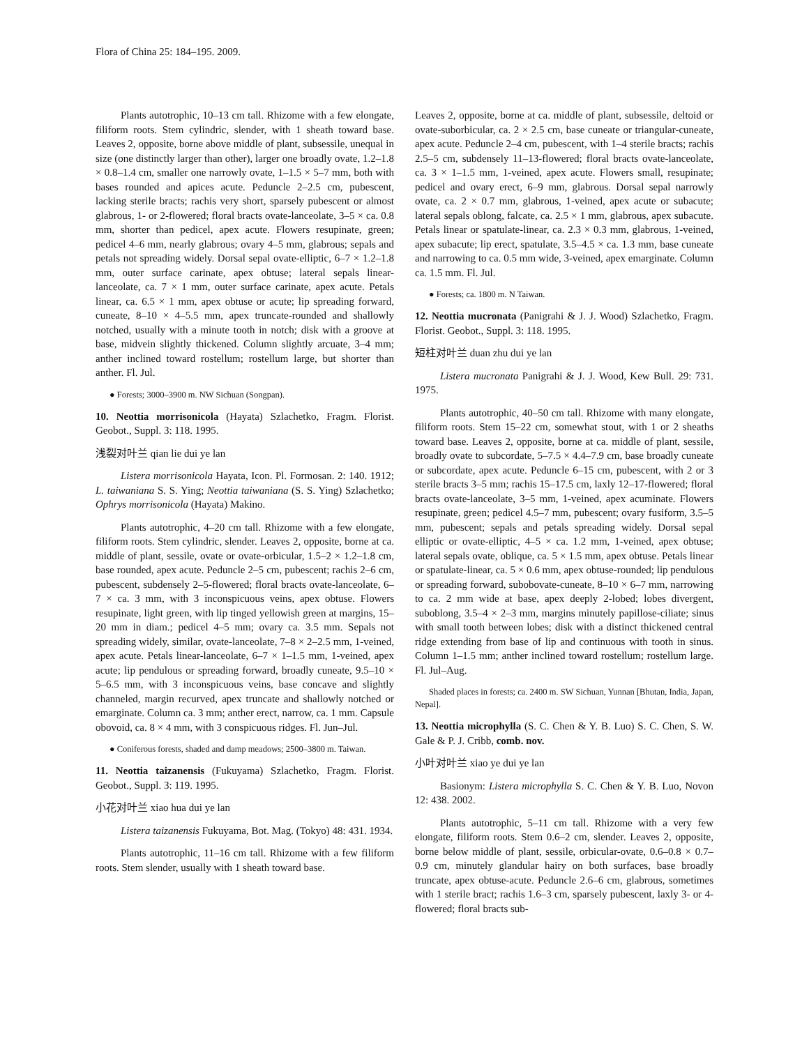Flora of China 25: 184–195. 2009.
Plants autotrophic, 10–13 cm tall. Rhizome with a few elongate, filiform roots. Stem cylindric, slender, with 1 sheath toward base. Leaves 2, opposite, borne above middle of plant, subsessile, unequal in size (one distinctly larger than other), larger one broadly ovate, 1.2–1.8 × 0.8–1.4 cm, smaller one narrowly ovate, 1–1.5 × 5–7 mm, both with bases rounded and apices acute. Peduncle 2–2.5 cm, pubescent, lacking sterile bracts; rachis very short, sparsely pubescent or almost glabrous, 1- or 2-flowered; floral bracts ovate-lanceolate, 3–5 × ca. 0.8 mm, shorter than pedicel, apex acute. Flowers resupinate, green; pedicel 4–6 mm, nearly glabrous; ovary 4–5 mm, glabrous; sepals and petals not spreading widely. Dorsal sepal ovate-elliptic, 6–7 × 1.2–1.8 mm, outer surface carinate, apex obtuse; lateral sepals linear-lanceolate, ca. 7 × 1 mm, outer surface carinate, apex acute. Petals linear, ca. 6.5 × 1 mm, apex obtuse or acute; lip spreading forward, cuneate, 8–10 × 4–5.5 mm, apex truncate-rounded and shallowly notched, usually with a minute tooth in notch; disk with a groove at base, midvein slightly thickened. Column slightly arcuate, 3–4 mm; anther inclined toward rostellum; rostellum large, but shorter than anther. Fl. Jul.
● Forests; 3000–3900 m. NW Sichuan (Songpan).
10. Neottia morrisonicola (Hayata) Szlachetko, Fragm. Florist. Geobot., Suppl. 3: 118. 1995.
浅裂对叶兰 qian lie dui ye lan
Listera morrisonicola Hayata, Icon. Pl. Formosan. 2: 140. 1912; L. taiwaniana S. S. Ying; Neottia taiwaniana (S. S. Ying) Szlachetko; Ophrys morrisonicola (Hayata) Makino.
Plants autotrophic, 4–20 cm tall. Rhizome with a few elongate, filiform roots. Stem cylindric, slender. Leaves 2, opposite, borne at ca. middle of plant, sessile, ovate or ovate-orbicular, 1.5–2 × 1.2–1.8 cm, base rounded, apex acute. Peduncle 2–5 cm, pubescent; rachis 2–6 cm, pubescent, subdensely 2–5-flowered; floral bracts ovate-lanceolate, 6–7 × ca. 3 mm, with 3 inconspicuous veins, apex obtuse. Flowers resupinate, light green, with lip tinged yellowish green at margins, 15–20 mm in diam.; pedicel 4–5 mm; ovary ca. 3.5 mm. Sepals not spreading widely, similar, ovate-lanceolate, 7–8 × 2–2.5 mm, 1-veined, apex acute. Petals linear-lanceolate, 6–7 × 1–1.5 mm, 1-veined, apex acute; lip pendulous or spreading forward, broadly cuneate, 9.5–10 × 5–6.5 mm, with 3 inconspicuous veins, base concave and slightly channeled, margin recurved, apex truncate and shallowly notched or emarginate. Column ca. 3 mm; anther erect, narrow, ca. 1 mm. Capsule obovoid, ca. 8 × 4 mm, with 3 conspicuous ridges. Fl. Jun–Jul.
● Coniferous forests, shaded and damp meadows; 2500–3800 m. Taiwan.
11. Neottia taizanensis (Fukuyama) Szlachetko, Fragm. Florist. Geobot., Suppl. 3: 119. 1995.
小花对叶兰 xiao hua dui ye lan
Listera taizanensis Fukuyama, Bot. Mag. (Tokyo) 48: 431. 1934.
Plants autotrophic, 11–16 cm tall. Rhizome with a few filiform roots. Stem slender, usually with 1 sheath toward base.
Leaves 2, opposite, borne at ca. middle of plant, subsessile, deltoid or ovate-suborbicular, ca. 2 × 2.5 cm, base cuneate or triangular-cuneate, apex acute. Peduncle 2–4 cm, pubescent, with 1–4 sterile bracts; rachis 2.5–5 cm, subdensely 11–13-flowered; floral bracts ovate-lanceolate, ca. 3 × 1–1.5 mm, 1-veined, apex acute. Flowers small, resupinate; pedicel and ovary erect, 6–9 mm, glabrous. Dorsal sepal narrowly ovate, ca. 2 × 0.7 mm, glabrous, 1-veined, apex acute or subacute; lateral sepals oblong, falcate, ca. 2.5 × 1 mm, glabrous, apex subacute. Petals linear or spatulate-linear, ca. 2.3 × 0.3 mm, glabrous, 1-veined, apex subacute; lip erect, spatulate, 3.5–4.5 × ca. 1.3 mm, base cuneate and narrowing to ca. 0.5 mm wide, 3-veined, apex emarginate. Column ca. 1.5 mm. Fl. Jul.
● Forests; ca. 1800 m. N Taiwan.
12. Neottia mucronata (Panigrahi & J. J. Wood) Szlachetko, Fragm. Florist. Geobot., Suppl. 3: 118. 1995.
短柱对叶兰 duan zhu dui ye lan
Listera mucronata Panigrahi & J. J. Wood, Kew Bull. 29: 731. 1975.
Plants autotrophic, 40–50 cm tall. Rhizome with many elongate, filiform roots. Stem 15–22 cm, somewhat stout, with 1 or 2 sheaths toward base. Leaves 2, opposite, borne at ca. middle of plant, sessile, broadly ovate to subcordate, 5–7.5 × 4.4–7.9 cm, base broadly cuneate or subcordate, apex acute. Peduncle 6–15 cm, pubescent, with 2 or 3 sterile bracts 3–5 mm; rachis 15–17.5 cm, laxly 12–17-flowered; floral bracts ovate-lanceolate, 3–5 mm, 1-veined, apex acuminate. Flowers resupinate, green; pedicel 4.5–7 mm, pubescent; ovary fusiform, 3.5–5 mm, pubescent; sepals and petals spreading widely. Dorsal sepal elliptic or ovate-elliptic, 4–5 × ca. 1.2 mm, 1-veined, apex obtuse; lateral sepals ovate, oblique, ca. 5 × 1.5 mm, apex obtuse. Petals linear or spatulate-linear, ca. 5 × 0.6 mm, apex obtuse-rounded; lip pendulous or spreading forward, subobovate-cuneate, 8–10 × 6–7 mm, narrowing to ca. 2 mm wide at base, apex deeply 2-lobed; lobes divergent, suboblong, 3.5–4 × 2–3 mm, margins minutely papillose-ciliate; sinus with small tooth between lobes; disk with a distinct thickened central ridge extending from base of lip and continuous with tooth in sinus. Column 1–1.5 mm; anther inclined toward rostellum; rostellum large. Fl. Jul–Aug.
Shaded places in forests; ca. 2400 m. SW Sichuan, Yunnan [Bhutan, India, Japan, Nepal].
13. Neottia microphylla (S. C. Chen & Y. B. Luo) S. C. Chen, S. W. Gale & P. J. Cribb, comb. nov.
小叶对叶兰 xiao ye dui ye lan
Basionym: Listera microphylla S. C. Chen & Y. B. Luo, Novon 12: 438. 2002.
Plants autotrophic, 5–11 cm tall. Rhizome with a very few elongate, filiform roots. Stem 0.6–2 cm, slender. Leaves 2, opposite, borne below middle of plant, sessile, orbicular-ovate, 0.6–0.8 × 0.7–0.9 cm, minutely glandular hairy on both surfaces, base broadly truncate, apex obtuse-acute. Peduncle 2.6–6 cm, glabrous, sometimes with 1 sterile bract; rachis 1.6–3 cm, sparsely pubescent, laxly 3- or 4-flowered; floral bracts sub-